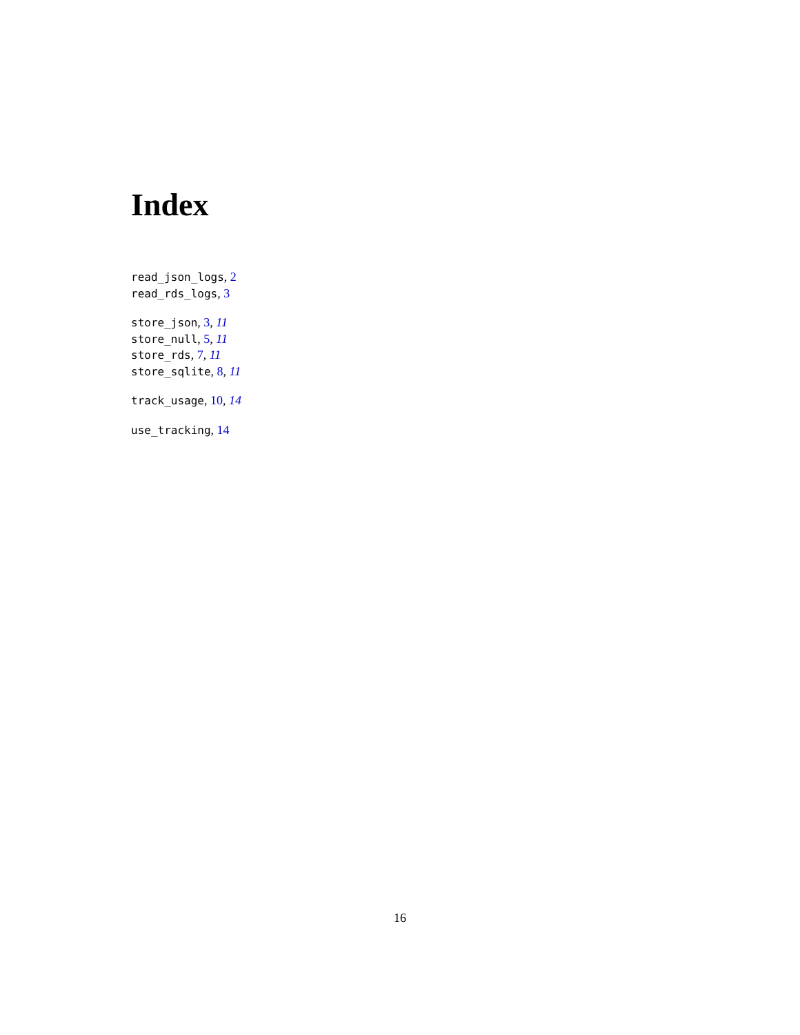Index
read_json_logs, 2
read_rds_logs, 3
store_json, 3, 11
store_null, 5, 11
store_rds, 7, 11
store_sqlite, 8, 11
track_usage, 10, 14
use_tracking, 14
16